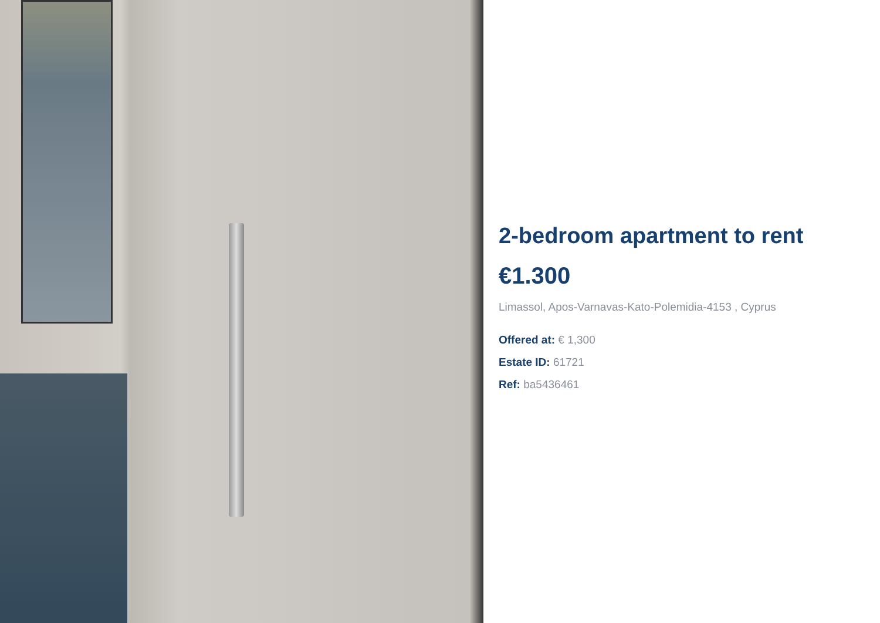2-bedroom apartment to rent
€1.300
Limassol, Apos-Varnavas-Kato-Polemidia-4153 , Cyprus
Offered at: € 1,300
Estate ID: 61721
Ref: ba5436461